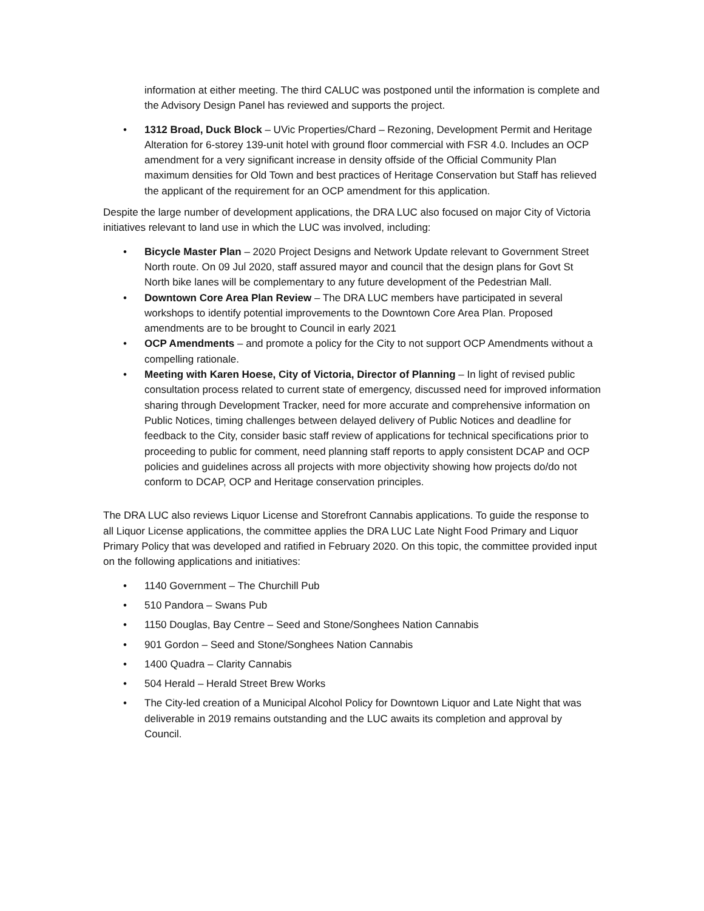information at either meeting. The third CALUC was postponed until the information is complete and the Advisory Design Panel has reviewed and supports the project.
• 1312 Broad, Duck Block – UVic Properties/Chard – Rezoning, Development Permit and Heritage Alteration for 6-storey 139-unit hotel with ground floor commercial with FSR 4.0. Includes an OCP amendment for a very significant increase in density offside of the Official Community Plan maximum densities for Old Town and best practices of Heritage Conservation but Staff has relieved the applicant of the requirement for an OCP amendment for this application.
Despite the large number of development applications, the DRA LUC also focused on major City of Victoria initiatives relevant to land use in which the LUC was involved, including:
• Bicycle Master Plan – 2020 Project Designs and Network Update relevant to Government Street North route. On 09 Jul 2020, staff assured mayor and council that the design plans for Govt St North bike lanes will be complementary to any future development of the Pedestrian Mall.
• Downtown Core Area Plan Review – The DRA LUC members have participated in several workshops to identify potential improvements to the Downtown Core Area Plan. Proposed amendments are to be brought to Council in early 2021
• OCP Amendments – and promote a policy for the City to not support OCP Amendments without a compelling rationale.
• Meeting with Karen Hoese, City of Victoria, Director of Planning – In light of revised public consultation process related to current state of emergency, discussed need for improved information sharing through Development Tracker, need for more accurate and comprehensive information on Public Notices, timing challenges between delayed delivery of Public Notices and deadline for feedback to the City, consider basic staff review of applications for technical specifications prior to proceeding to public for comment, need planning staff reports to apply consistent DCAP and OCP policies and guidelines across all projects with more objectivity showing how projects do/do not conform to DCAP, OCP and Heritage conservation principles.
The DRA LUC also reviews Liquor License and Storefront Cannabis applications. To guide the response to all Liquor License applications, the committee applies the DRA LUC Late Night Food Primary and Liquor Primary Policy that was developed and ratified in February 2020. On this topic, the committee provided input on the following applications and initiatives:
• 1140 Government – The Churchill Pub
• 510 Pandora – Swans Pub
• 1150 Douglas, Bay Centre – Seed and Stone/Songhees Nation Cannabis
• 901 Gordon – Seed and Stone/Songhees Nation Cannabis
• 1400 Quadra – Clarity Cannabis
• 504 Herald – Herald Street Brew Works
• The City-led creation of a Municipal Alcohol Policy for Downtown Liquor and Late Night that was deliverable in 2019 remains outstanding and the LUC awaits its completion and approval by Council.